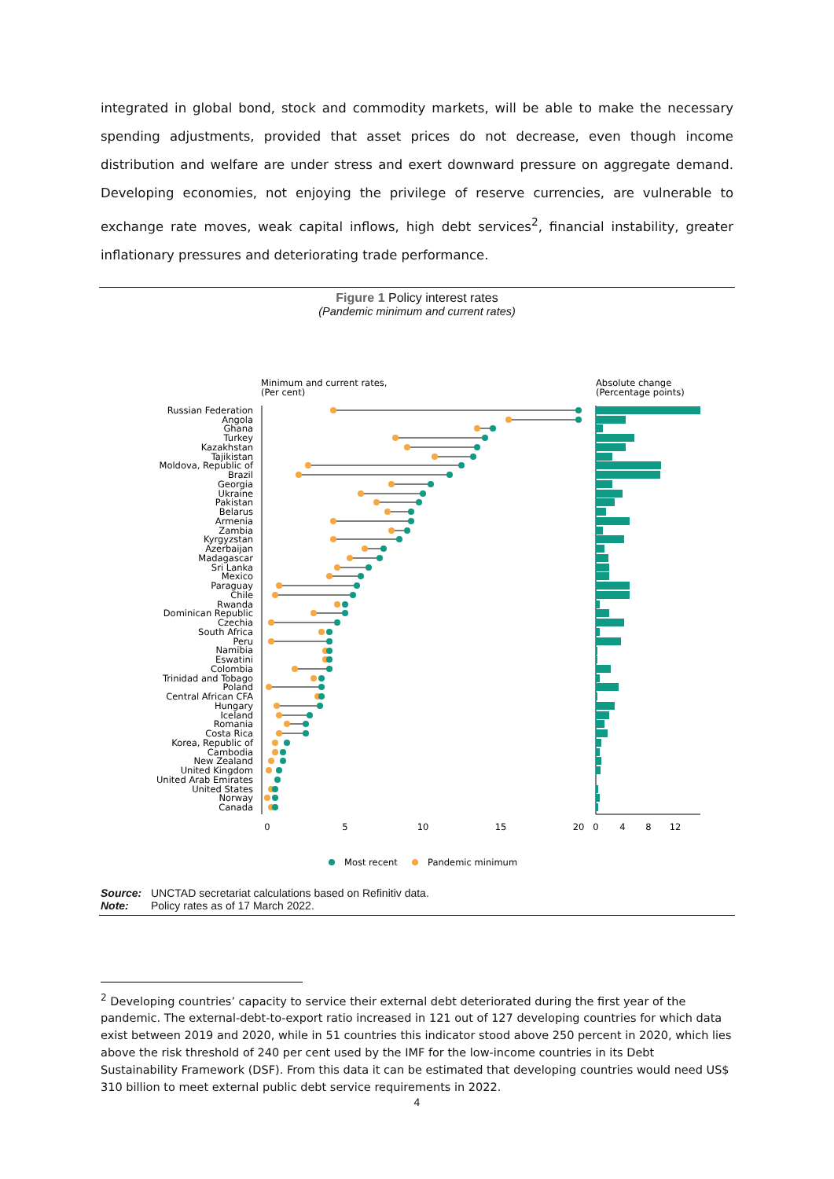integrated in global bond, stock and commodity markets, will be able to make the necessary spending adjustments, provided that asset prices do not decrease, even though income distribution and welfare are under stress and exert downward pressure on aggregate demand. Developing economies, not enjoying the privilege of reserve currencies, are vulnerable to exchange rate moves, weak capital inflows, high debt services<sup>2</sup>, financial instability, greater inflationary pressures and deteriorating trade performance.
Figure 1 Policy interest rates
(Pandemic minimum and current rates)
Minimum and current rates,
(Per cent)
Absolute change
(Percentage points)
Russian Federation
Angola
Ghana
Turkey
Kazakhstan
Tajikistan
Moldova, Republic of
Brazil
Georgia
Ukraine
Pakistan
Belarus
Armenia
Zambia
Kyrgyzstan
Azerbaijan
Madagascar
Sri Lanka
Mexico
Paraguay
Chile
Rwanda
Dominican Republic
Czechia
South Africa
Peru
Namibia
Eswatini
Colombia
Trinidad and Tobago
Poland
Central African CFA
Hungary
Iceland
Romania
Costa Rica
Korea, Republic of
Cambodia
New Zealand
United Kingdom
United Arab Emirates
United States
Norway
Canada
0
5
10
15
20
0
4
8
12
Most recent
Pandemic minimum
Source: UNCTAD secretariat calculations based on Refinitiv data.
Note: Policy rates as of 17 March 2022.
<sup>2</sup> Developing countries’ capacity to service their external debt deteriorated during the first year of the pandemic. The external-debt-to-export ratio increased in 121 out of 127 developing countries for which data exist between 2019 and 2020, while in 51 countries this indicator stood above 250 percent in 2020, which lies above the risk threshold of 240 per cent used by the IMF for the low-income countries in its Debt Sustainability Framework (DSF). From this data it can be estimated that developing countries would need US$ 310 billion to meet external public debt service requirements in 2022.
4